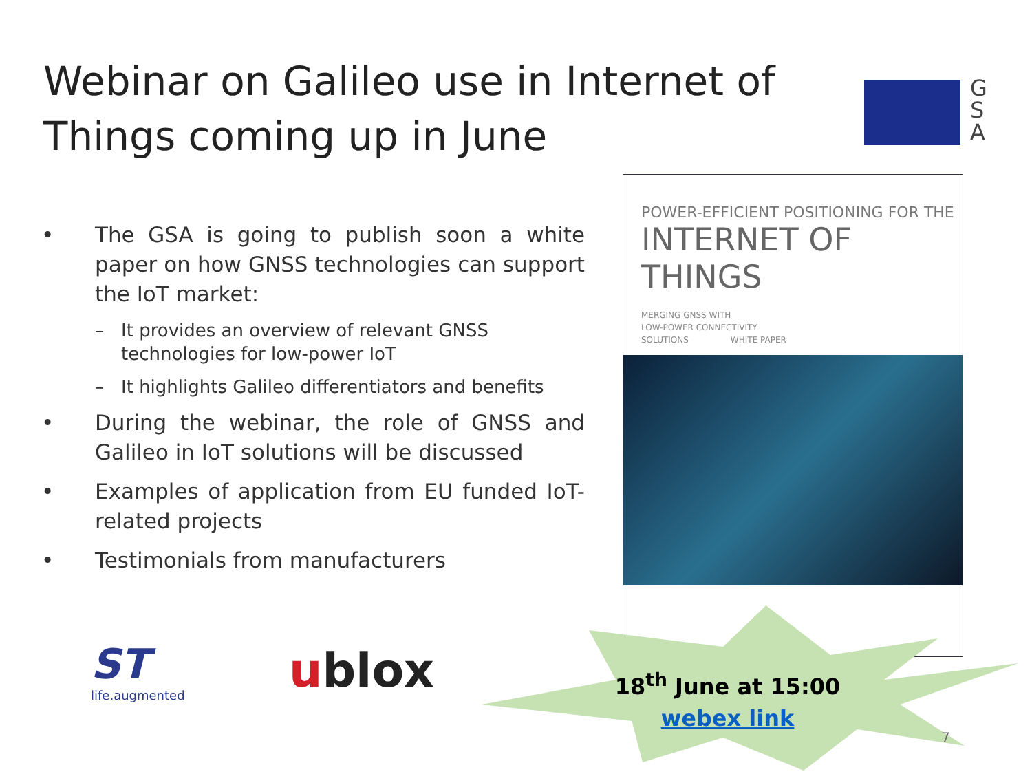Webinar on Galileo use in Internet of Things coming up in June
G
S
A
• The GSA is going to publish soon a white paper on how GNSS technologies can support the IoT market:
– It provides an overview of relevant GNSS technologies for low-power IoT
– It highlights Galileo differentiators and benefits
• During the webinar, the role of GNSS and Galileo in IoT solutions will be discussed
• Examples of application from EU funded IoT-related projects
• Testimonials from manufacturers
POWER-EFFICIENT POSITIONING FOR THE
INTERNET OF THINGS
MERGING GNSS WITH
LOW-POWER CONNECTIVITY
SOLUTIONS WHITE PAPER
ST
life.augmented
ublox
18<sup>th</sup> June at 15:00
webex link
7